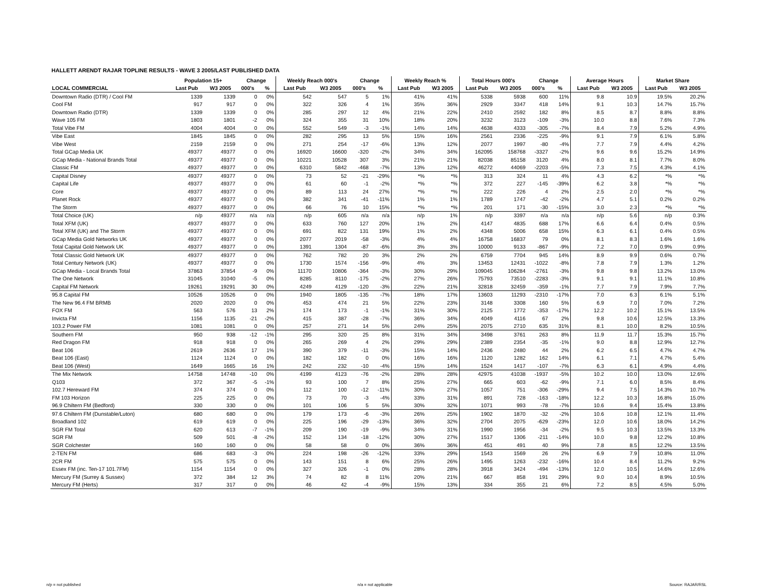HALLETT ARENDT RAJAR TOPLINE RESULTS - WAVE 3 2005/LAST PUBLISHED DATA
| | Population 15+ | | Change | | Weekly Reach 000's | | Change | | Weekly Reach % | | Total Hours 000's | | Change | | Average Hours | | Market Share | |
| --- | --- | --- | --- | --- | --- | --- | --- | --- | --- | --- | --- | --- | --- | --- | --- | --- | --- | --- |
| LOCAL COMMERCIAL | Last Pub | W3 2005 | 000's | % | Last Pub | W3 2005 | 000's | % | Last Pub | W3 2005 | Last Pub | W3 2005 | 000's | % | Last Pub | W3 2005 | Last Pub | W3 2005 |
| Downtown Radio (DTR) / Cool FM | 1339 | 1339 | 0 | 0% | 542 | 547 | 5 | 1% | 41% | 41% | 5338 | 5938 | 600 | 11% | 9.8 | 10.9 | 19.5% | 20.2% |
| Cool FM | 917 | 917 | 0 | 0% | 322 | 326 | 4 | 1% | 35% | 36% | 2929 | 3347 | 418 | 14% | 9.1 | 10.3 | 14.7% | 15.7% |
| Downtown Radio (DTR) | 1339 | 1339 | 0 | 0% | 285 | 297 | 12 | 4% | 21% | 22% | 2410 | 2592 | 182 | 8% | 8.5 | 8.7 | 8.8% | 8.8% |
| Wave 105 FM | 1803 | 1801 | -2 | 0% | 324 | 355 | 31 | 10% | 18% | 20% | 3232 | 3123 | -109 | -3% | 10.0 | 8.8 | 7.6% | 7.3% |
| Total Vibe FM | 4004 | 4004 | 0 | 0% | 552 | 549 | -3 | -1% | 14% | 14% | 4638 | 4333 | -305 | -7% | 8.4 | 7.9 | 5.2% | 4.9% |
| Vibe East | 1845 | 1845 | 0 | 0% | 282 | 295 | 13 | 5% | 15% | 16% | 2561 | 2336 | -225 | -9% | 9.1 | 7.9 | 6.1% | 5.8% |
| Vibe West | 2159 | 2159 | 0 | 0% | 271 | 254 | -17 | -6% | 13% | 12% | 2077 | 1997 | -80 | -4% | 7.7 | 7.9 | 4.4% | 4.2% |
| Total GCap Media UK | 49377 | 49377 | 0 | 0% | 16920 | 16600 | -320 | -2% | 34% | 34% | 162095 | 158768 | -3327 | -2% | 9.6 | 9.6 | 15.2% | 14.9% |
| GCap Media - National Brands Total | 49377 | 49377 | 0 | 0% | 10221 | 10528 | 307 | 3% | 21% | 21% | 82038 | 85158 | 3120 | 4% | 8.0 | 8.1 | 7.7% | 8.0% |
| Classic FM | 49377 | 49377 | 0 | 0% | 6310 | 5842 | -468 | -7% | 13% | 12% | 46272 | 44069 | -2203 | -5% | 7.3 | 7.5 | 4.3% | 4.1% |
| Capital Disney | 49377 | 49377 | 0 | 0% | 73 | 52 | -21 | -29% | *% | *% | 313 | 324 | 11 | 4% | 4.3 | 6.2 | *% | *% |
| Capital Life | 49377 | 49377 | 0 | 0% | 61 | 60 | -1 | -2% | *% | *% | 372 | 227 | -145 | -39% | 6.2 | 3.8 | *% | *% |
| Core | 49377 | 49377 | 0 | 0% | 89 | 113 | 24 | 27% | *% | *% | 222 | 226 | 4 | 2% | 2.5 | 2.0 | *% | *% |
| Planet Rock | 49377 | 49377 | 0 | 0% | 382 | 341 | -41 | -11% | 1% | 1% | 1789 | 1747 | -42 | -2% | 4.7 | 5.1 | 0.2% | 0.2% |
| The Storm | 49377 | 49377 | 0 | 0% | 66 | 76 | 10 | 15% | *% | *% | 201 | 171 | -30 | -15% | 3.0 | 2.3 | *% | *% |
| Total Choice (UK) | n/p | 49377 | n/a | n/a | n/p | 605 | n/a | n/a | n/p | 1% | n/p | 3397 | n/a | n/a | n/p | 5.6 | n/p | 0.3% |
| Total XFM (UK) | 49377 | 49377 | 0 | 0% | 633 | 760 | 127 | 20% | 1% | 2% | 4147 | 4835 | 688 | 17% | 6.6 | 6.4 | 0.4% | 0.5% |
| Total XFM (UK) and The Storm | 49377 | 49377 | 0 | 0% | 691 | 822 | 131 | 19% | 1% | 2% | 4348 | 5006 | 658 | 15% | 6.3 | 6.1 | 0.4% | 0.5% |
| GCap Media Gold Networks UK | 49377 | 49377 | 0 | 0% | 2077 | 2019 | -58 | -3% | 4% | 4% | 16758 | 16837 | 79 | 0% | 8.1 | 8.3 | 1.6% | 1.6% |
| Total Capital Gold Network UK | 49377 | 49377 | 0 | 0% | 1391 | 1304 | -87 | -6% | 3% | 3% | 10000 | 9133 | -867 | -9% | 7.2 | 7.0 | 0.9% | 0.9% |
| Total Classic Gold Network UK | 49377 | 49377 | 0 | 0% | 762 | 782 | 20 | 3% | 2% | 2% | 6759 | 7704 | 945 | 14% | 8.9 | 9.9 | 0.6% | 0.7% |
| Total Century Network (UK) | 49377 | 49377 | 0 | 0% | 1730 | 1574 | -156 | -9% | 4% | 3% | 13453 | 12431 | -1022 | -8% | 7.8 | 7.9 | 1.3% | 1.2% |
| GCap Media - Local Brands Total | 37863 | 37854 | -9 | 0% | 11170 | 10806 | -364 | -3% | 30% | 29% | 109045 | 106284 | -2761 | -3% | 9.8 | 9.8 | 13.2% | 13.0% |
| The One Network | 31045 | 31040 | -5 | 0% | 8285 | 8110 | -175 | -2% | 27% | 26% | 75793 | 73510 | -2283 | -3% | 9.1 | 9.1 | 11.1% | 10.8% |
| Capital FM Network | 19261 | 19291 | 30 | 0% | 4249 | 4129 | -120 | -3% | 22% | 21% | 32818 | 32459 | -359 | -1% | 7.7 | 7.9 | 7.9% | 7.7% |
| 95.8 Capital FM | 10526 | 10526 | 0 | 0% | 1940 | 1805 | -135 | -7% | 18% | 17% | 13603 | 11293 | -2310 | -17% | 7.0 | 6.3 | 6.1% | 5.1% |
| The New 96.4 FM BRMB | 2020 | 2020 | 0 | 0% | 453 | 474 | 21 | 5% | 22% | 23% | 3148 | 3308 | 160 | 5% | 6.9 | 7.0 | 7.0% | 7.2% |
| FOX FM | 563 | 576 | 13 | 2% | 174 | 173 | -1 | -1% | 31% | 30% | 2125 | 1772 | -353 | -17% | 12.2 | 10.2 | 15.1% | 13.5% |
| Invicta FM | 1156 | 1135 | -21 | -2% | 415 | 387 | -28 | -7% | 36% | 34% | 4049 | 4116 | 67 | 2% | 9.8 | 10.6 | 12.5% | 13.3% |
| 103.2 Power FM | 1081 | 1081 | 0 | 0% | 257 | 271 | 14 | 5% | 24% | 25% | 2075 | 2710 | 635 | 31% | 8.1 | 10.0 | 8.2% | 10.5% |
| Southern FM | 950 | 938 | -12 | -1% | 295 | 320 | 25 | 8% | 31% | 34% | 3498 | 3761 | 263 | 8% | 11.9 | 11.7 | 15.3% | 15.7% |
| Red Dragon FM | 918 | 918 | 0 | 0% | 265 | 269 | 4 | 2% | 29% | 29% | 2389 | 2354 | -35 | -1% | 9.0 | 8.8 | 12.9% | 12.7% |
| Beat 106 | 2619 | 2636 | 17 | 1% | 390 | 379 | -11 | -3% | 15% | 14% | 2436 | 2480 | 44 | 2% | 6.2 | 6.5 | 4.7% | 4.7% |
| Beat 106 (East) | 1124 | 1124 | 0 | 0% | 182 | 182 | 0 | 0% | 16% | 16% | 1120 | 1282 | 162 | 14% | 6.1 | 7.1 | 4.7% | 5.4% |
| Beat 106 (West) | 1649 | 1665 | 16 | 1% | 242 | 232 | -10 | -4% | 15% | 14% | 1524 | 1417 | -107 | -7% | 6.3 | 6.1 | 4.9% | 4.4% |
| The Mix Network | 14758 | 14748 | -10 | 0% | 4199 | 4123 | -76 | -2% | 28% | 28% | 42975 | 41038 | -1937 | -5% | 10.2 | 10.0 | 13.0% | 12.6% |
| Q103 | 372 | 367 | -5 | -1% | 93 | 100 | 7 | 8% | 25% | 27% | 665 | 603 | -62 | -9% | 7.1 | 6.0 | 8.5% | 8.4% |
| 102.7 Hereward FM | 374 | 374 | 0 | 0% | 112 | 100 | -12 | -11% | 30% | 27% | 1057 | 751 | -306 | -29% | 9.4 | 7.5 | 14.3% | 10.7% |
| FM 103 Horizon | 225 | 225 | 0 | 0% | 73 | 70 | -3 | -4% | 33% | 31% | 891 | 728 | -163 | -18% | 12.2 | 10.3 | 16.8% | 15.0% |
| 96.9 Chiltern FM (Bedford) | 330 | 330 | 0 | 0% | 101 | 106 | 5 | 5% | 30% | 32% | 1071 | 993 | -78 | -7% | 10.6 | 9.4 | 15.4% | 13.8% |
| 97.6 Chiltern FM (Dunstable/Luton) | 680 | 680 | 0 | 0% | 179 | 173 | -6 | -3% | 26% | 25% | 1902 | 1870 | -32 | -2% | 10.6 | 10.8 | 12.1% | 11.4% |
| Broadland 102 | 619 | 619 | 0 | 0% | 225 | 196 | -29 | -13% | 36% | 32% | 2704 | 2075 | -629 | -23% | 12.0 | 10.6 | 18.0% | 14.2% |
| SGR FM Total | 620 | 613 | -7 | -1% | 209 | 190 | -19 | -9% | 34% | 31% | 1990 | 1956 | -34 | -2% | 9.5 | 10.3 | 13.5% | 13.3% |
| SGR FM | 509 | 501 | -8 | -2% | 152 | 134 | -18 | -12% | 30% | 27% | 1517 | 1306 | -211 | -14% | 10.0 | 9.8 | 12.2% | 10.8% |
| SGR Colchester | 160 | 160 | 0 | 0% | 58 | 58 | 0 | 0% | 36% | 36% | 451 | 491 | 40 | 9% | 7.8 | 8.5 | 12.2% | 13.5% |
| 2-TEN FM | 686 | 683 | -3 | 0% | 224 | 198 | -26 | -12% | 33% | 29% | 1543 | 1569 | 26 | 2% | 6.9 | 7.9 | 10.8% | 11.0% |
| 2CR FM | 575 | 575 | 0 | 0% | 143 | 151 | 8 | 6% | 25% | 26% | 1495 | 1263 | -232 | -16% | 10.4 | 8.4 | 11.2% | 9.2% |
| Essex FM (inc. Ten-17 101.7FM) | 1154 | 1154 | 0 | 0% | 327 | 326 | -1 | 0% | 28% | 28% | 3918 | 3424 | -494 | -13% | 12.0 | 10.5 | 14.6% | 12.6% |
| Mercury FM (Surrey & Sussex) | 372 | 384 | 12 | 3% | 74 | 82 | 8 | 11% | 20% | 21% | 667 | 858 | 191 | 29% | 9.0 | 10.4 | 8.9% | 10.5% |
| Mercury FM (Herts) | 317 | 317 | 0 | 0% | 46 | 42 | -4 | -9% | 15% | 13% | 334 | 355 | 21 | 6% | 7.2 | 8.5 | 4.5% | 5.0% |
n/p = not published n/a = not applicable Source: RAJAR/RSL